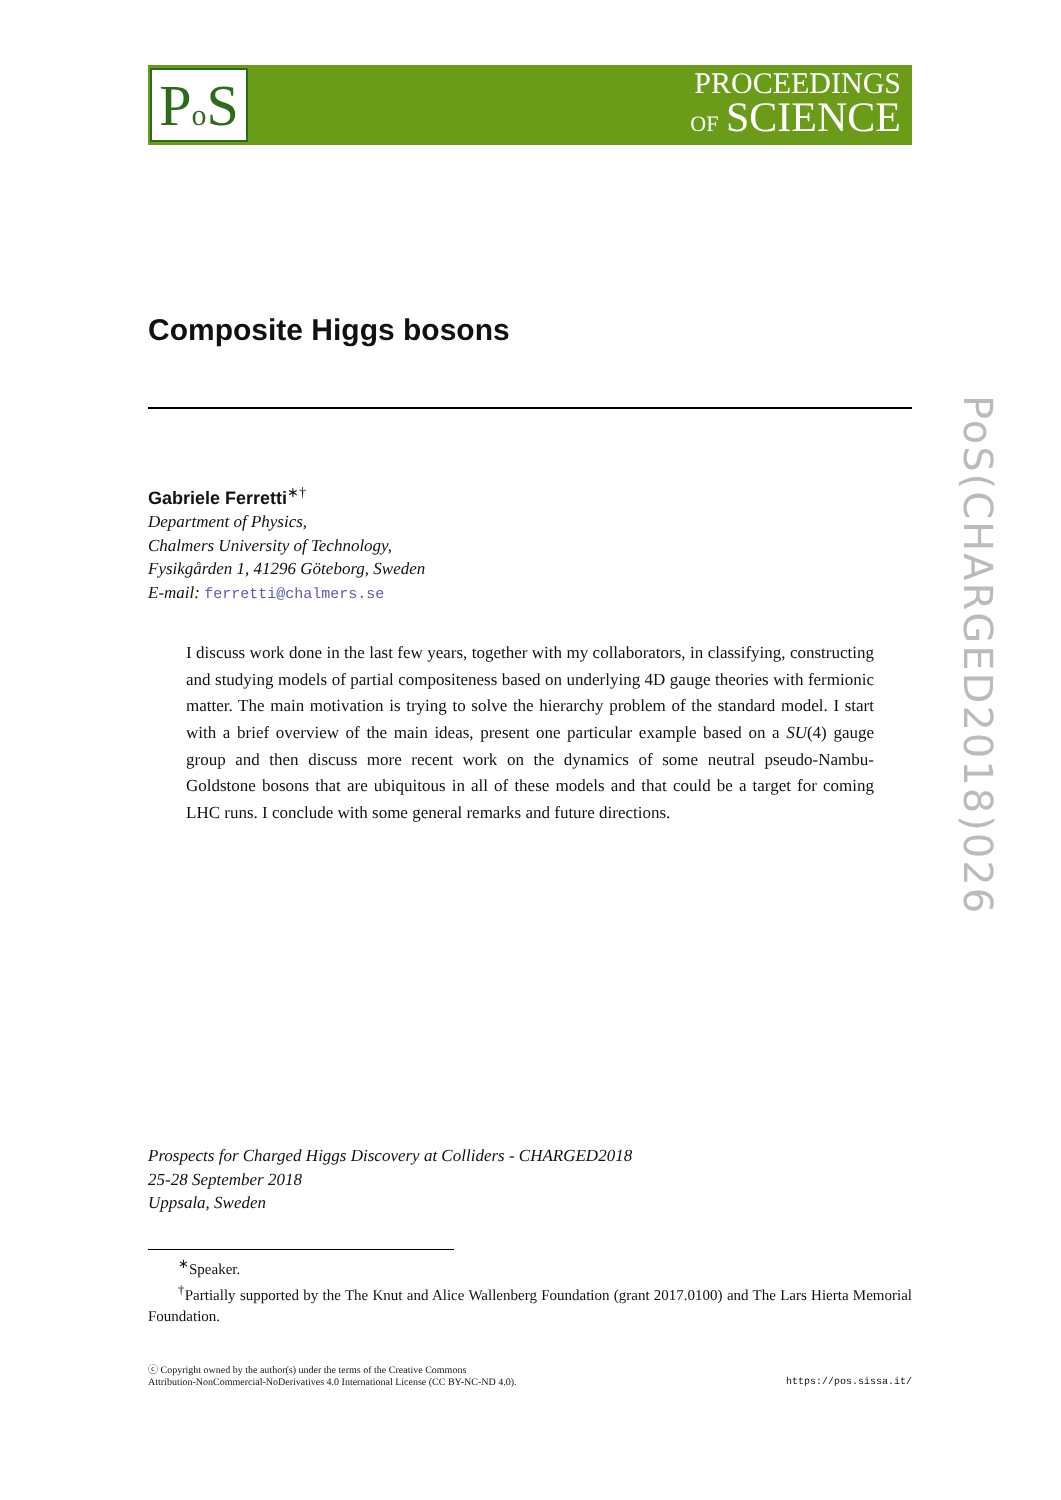Po S
PROCEEDINGS
OF SCIENCE
PoS(CHARGED2018)026
Composite Higgs bosons
Gabriele Ferretti<sup>∗†</sup>
Department of Physics,
Chalmers University of Technology,
Fysikgården 1, 41296 Göteborg, Sweden
E-mail: ferretti@chalmers.se
I discuss work done in the last few years, together with my collaborators, in classifying, constructing and studying models of partial compositeness based on underlying 4D gauge theories with fermionic matter. The main motivation is trying to solve the hierarchy problem of the standard model. I start with a brief overview of the main ideas, present one particular example based on a SU(4) gauge group and then discuss more recent work on the dynamics of some neutral pseudo-Nambu-Goldstone bosons that are ubiquitous in all of these models and that could be a target for coming LHC runs. I conclude with some general remarks and future directions.
Prospects for Charged Higgs Discovery at Colliders - CHARGED2018
25-28 September 2018
Uppsala, Sweden
<sup>∗</sup>Speaker.
<sup>†</sup> Partially supported by the The Knut and Alice Wallenberg Foundation (grant 2017.0100) and The Lars Hierta Memorial Foundation.
ⓒ Copyright owned by the author(s) under the terms of the Creative Commons
Attribution-NonCommercial-NoDerivatives 4.0 International License (CC BY-NC-ND 4.0).
https://pos.sissa.it/